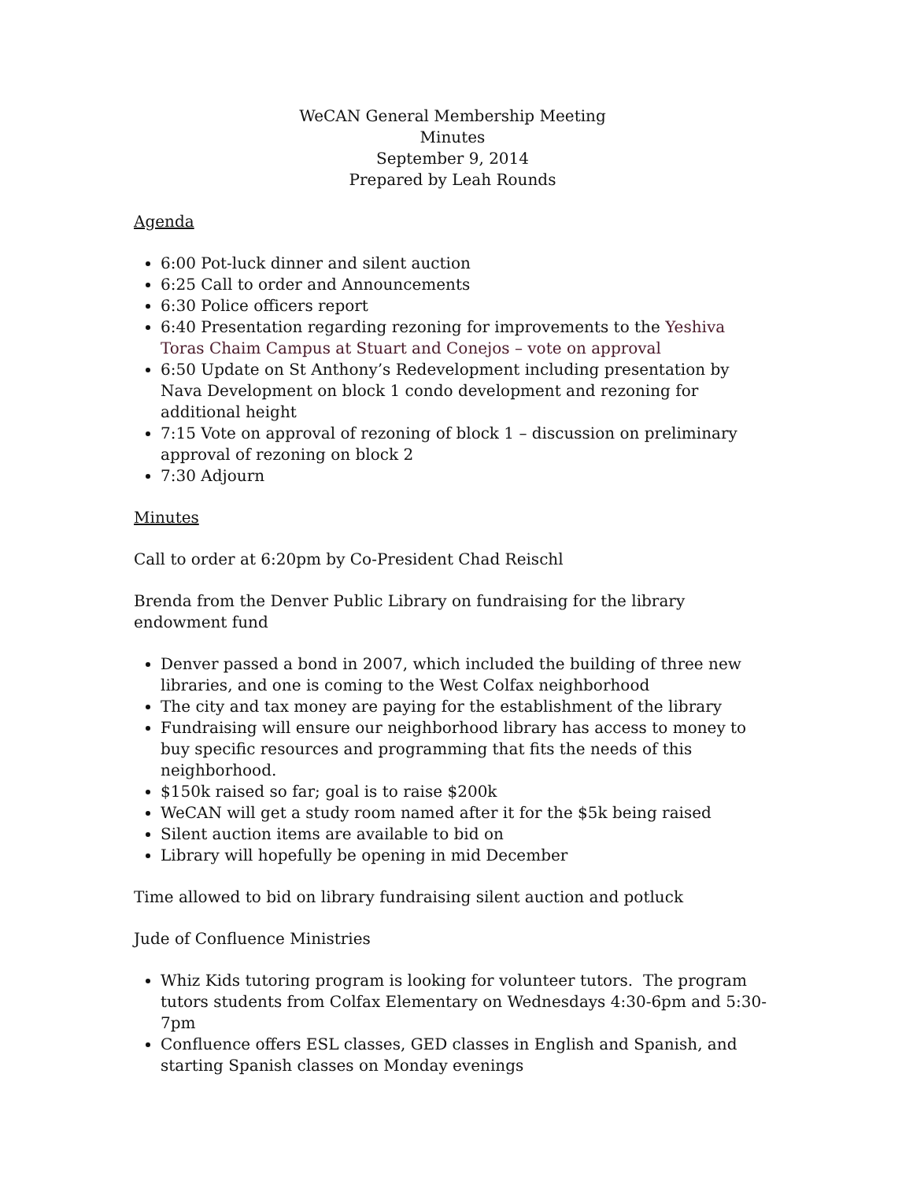WeCAN General Membership Meeting
Minutes
September 9, 2014
Prepared by Leah Rounds
Agenda
6:00 Pot-luck dinner and silent auction
6:25 Call to order and Announcements
6:30 Police officers report
6:40 Presentation regarding rezoning for improvements to the Yeshiva Toras Chaim Campus at Stuart and Conejos – vote on approval
6:50 Update on St Anthony’s Redevelopment including presentation by Nava Development on block 1 condo development and rezoning for additional height
7:15 Vote on approval of rezoning of block 1 – discussion on preliminary approval of rezoning on block 2
7:30 Adjourn
Minutes
Call to order at 6:20pm by Co-President Chad Reischl
Brenda from the Denver Public Library on fundraising for the library endowment fund
Denver passed a bond in 2007, which included the building of three new libraries, and one is coming to the West Colfax neighborhood
The city and tax money are paying for the establishment of the library
Fundraising will ensure our neighborhood library has access to money to buy specific resources and programming that fits the needs of this neighborhood.
$150k raised so far; goal is to raise $200k
WeCAN will get a study room named after it for the $5k being raised
Silent auction items are available to bid on
Library will hopefully be opening in mid December
Time allowed to bid on library fundraising silent auction and potluck
Jude of Confluence Ministries
Whiz Kids tutoring program is looking for volunteer tutors. The program tutors students from Colfax Elementary on Wednesdays 4:30-6pm and 5:30-7pm
Confluence offers ESL classes, GED classes in English and Spanish, and starting Spanish classes on Monday evenings